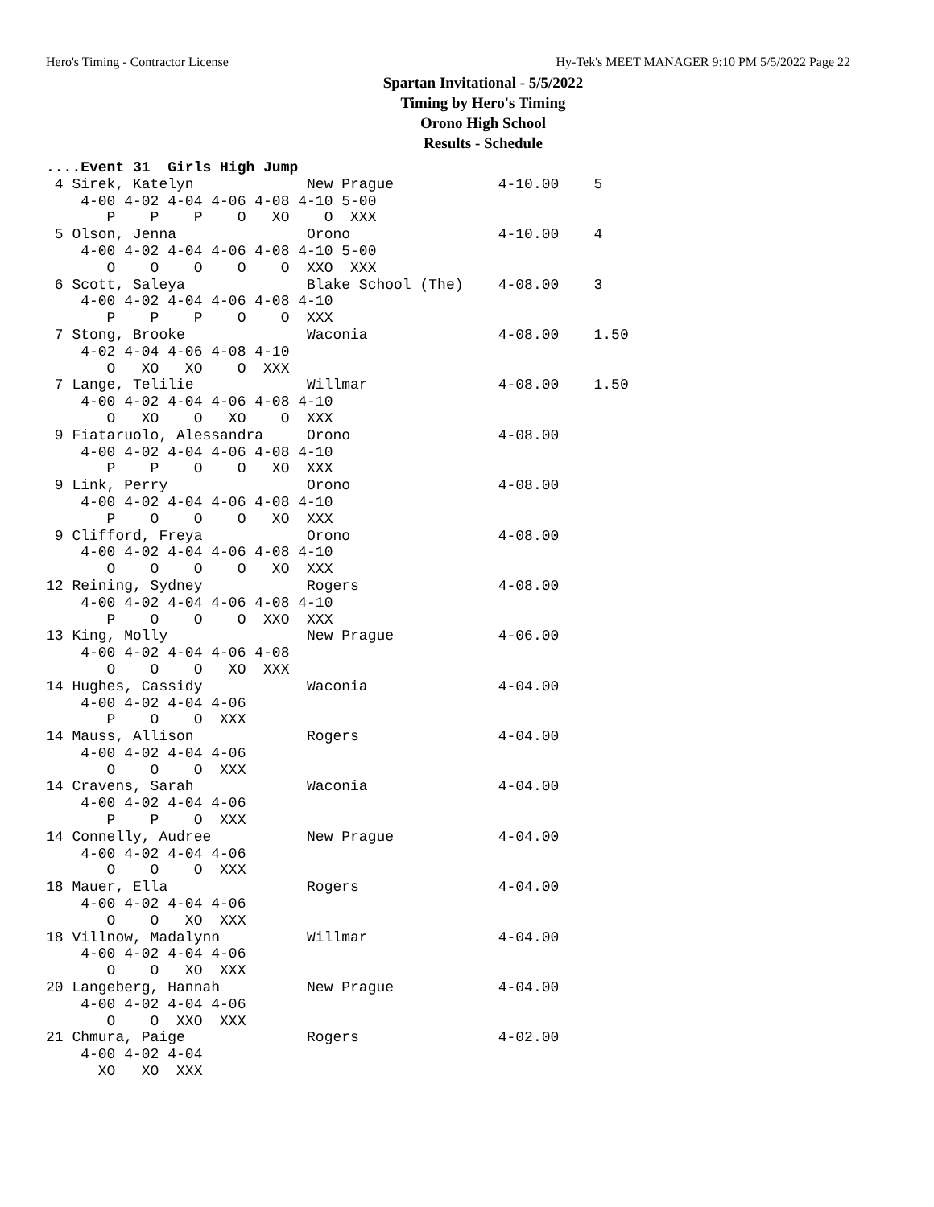Hero's Timing - Contractor License Hy-Tek's MEET MANAGER 9:10 PM 5/5/2022 Page 22
Spartan Invitational - 5/5/2022
Timing by Hero's Timing
Orono High School
Results - Schedule
....Event 31  Girls High Jump
 4 Sirek, Katelyn             New Prague            4-10.00    5
    4-00 4-02 4-04 4-06 4-08 4-10 5-00
       P    P    P    O   XO    O  XXX
 5 Olson, Jenna               Orono                 4-10.00    4
    4-00 4-02 4-04 4-06 4-08 4-10 5-00
       O    O    O    O    O  XXO  XXX
 6 Scott, Saleya              Blake School (The)    4-08.00    3
    4-00 4-02 4-04 4-06 4-08 4-10
       P    P    P    O    O  XXX
 7 Stong, Brooke              Waconia               4-08.00    1.50
    4-02 4-04 4-06 4-08 4-10
       O   XO   XO    O  XXX
 7 Lange, Telilie             Willmar               4-08.00    1.50
    4-00 4-02 4-04 4-06 4-08 4-10
       O   XO    O   XO    O  XXX
 9 Fiataruolo, Alessandra     Orono                 4-08.00
    4-00 4-02 4-04 4-06 4-08 4-10
       P    P    O    O   XO  XXX
 9 Link, Perry                Orono                 4-08.00
    4-00 4-02 4-04 4-06 4-08 4-10
       P    O    O    O   XO  XXX
 9 Clifford, Freya            Orono                 4-08.00
    4-00 4-02 4-04 4-06 4-08 4-10
       O    O    O    O   XO  XXX
12 Reining, Sydney            Rogers                4-08.00
    4-00 4-02 4-04 4-06 4-08 4-10
       P    O    O    O  XXO  XXX
13 King, Molly                New Prague            4-06.00
    4-00 4-02 4-04 4-06 4-08
       O    O    O   XO  XXX
14 Hughes, Cassidy            Waconia               4-04.00
    4-00 4-02 4-04 4-06
       P    O    O  XXX
14 Mauss, Allison             Rogers                4-04.00
    4-00 4-02 4-04 4-06
       O    O    O  XXX
14 Cravens, Sarah             Waconia               4-04.00
    4-00 4-02 4-04 4-06
       P    P    O  XXX
14 Connelly, Audree           New Prague            4-04.00
    4-00 4-02 4-04 4-06
       O    O    O  XXX
18 Mauer, Ella                Rogers                4-04.00
    4-00 4-02 4-04 4-06
       O    O   XO  XXX
18 Villnow, Madalynn          Willmar               4-04.00
    4-00 4-02 4-04 4-06
       O    O   XO  XXX
20 Langeberg, Hannah          New Prague            4-04.00
    4-00 4-02 4-04 4-06
       O    O  XXO  XXX
21 Chmura, Paige              Rogers                4-02.00
    4-00 4-02 4-04
      XO   XO  XXX